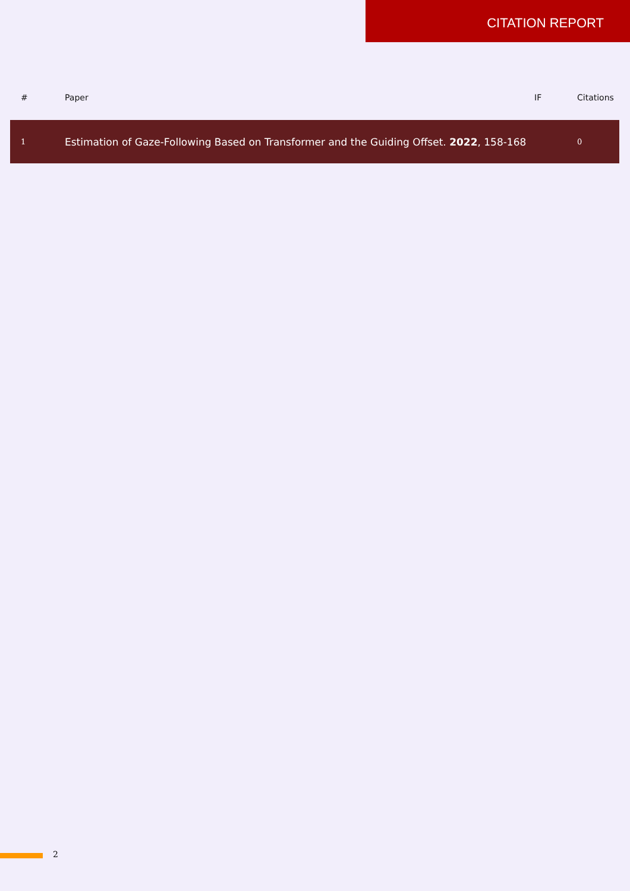CITATION REPORT
| # | Paper | IF | Citations |
| --- | --- | --- | --- |
| 1 | Estimation of Gaze-Following Based on Transformer and the Guiding Offset. 2022 , 158-168 | | 0 |
2